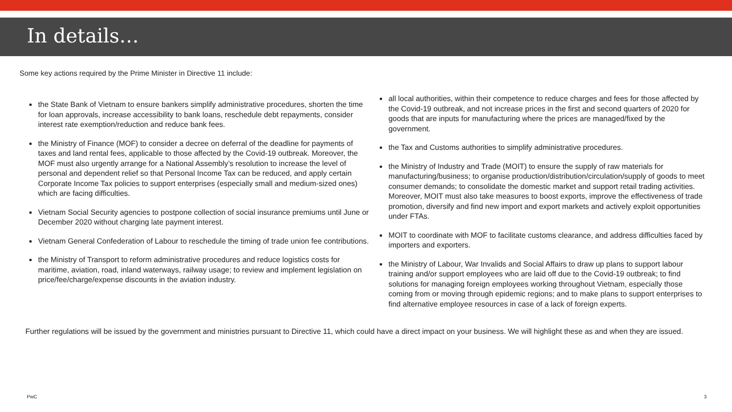In details…
Some key actions required by the Prime Minister in Directive 11 include:
the State Bank of Vietnam to ensure bankers simplify administrative procedures, shorten the time for loan approvals, increase accessibility to bank loans, reschedule debt repayments, consider interest rate exemption/reduction and reduce bank fees.
the Ministry of Finance (MOF) to consider a decree on deferral of the deadline for payments of taxes and land rental fees, applicable to those affected by the Covid-19 outbreak. Moreover, the MOF must also urgently arrange for a National Assembly’s resolution to increase the level of personal and dependent relief so that Personal Income Tax can be reduced, and apply certain Corporate Income Tax policies to support enterprises (especially small and medium-sized ones) which are facing difficulties.
Vietnam Social Security agencies to postpone collection of social insurance premiums until June or December 2020 without charging late payment interest.
Vietnam General Confederation of Labour to reschedule the timing of trade union fee contributions.
the Ministry of Transport to reform administrative procedures and reduce logistics costs for maritime, aviation, road, inland waterways, railway usage; to review and implement legislation on price/fee/charge/expense discounts in the aviation industry.
all local authorities, within their competence to reduce charges and fees for those affected by the Covid-19 outbreak, and not increase prices in the first and second quarters of 2020 for goods that are inputs for manufacturing where the prices are managed/fixed by the government.
the Tax and Customs authorities to simplify administrative procedures.
the Ministry of Industry and Trade (MOIT) to ensure the supply of raw materials for manufacturing/business; to organise production/distribution/circulation/supply of goods to meet consumer demands; to consolidate the domestic market and support retail trading activities. Moreover, MOIT must also take measures to boost exports, improve the effectiveness of trade promotion, diversify and find new import and export markets and actively exploit opportunities under FTAs.
MOIT to coordinate with MOF to facilitate customs clearance, and address difficulties faced by importers and exporters.
the Ministry of Labour, War Invalids and Social Affairs to draw up plans to support labour training and/or support employees who are laid off due to the Covid-19 outbreak; to find solutions for managing foreign employees working throughout Vietnam, especially those coming from or moving through epidemic regions; and to make plans to support enterprises to find alternative employee resources in case of a lack of foreign experts.
Further regulations will be issued by the government and ministries pursuant to Directive 11, which could have a direct impact on your business. We will highlight these as and when they are issued.
PwC 3